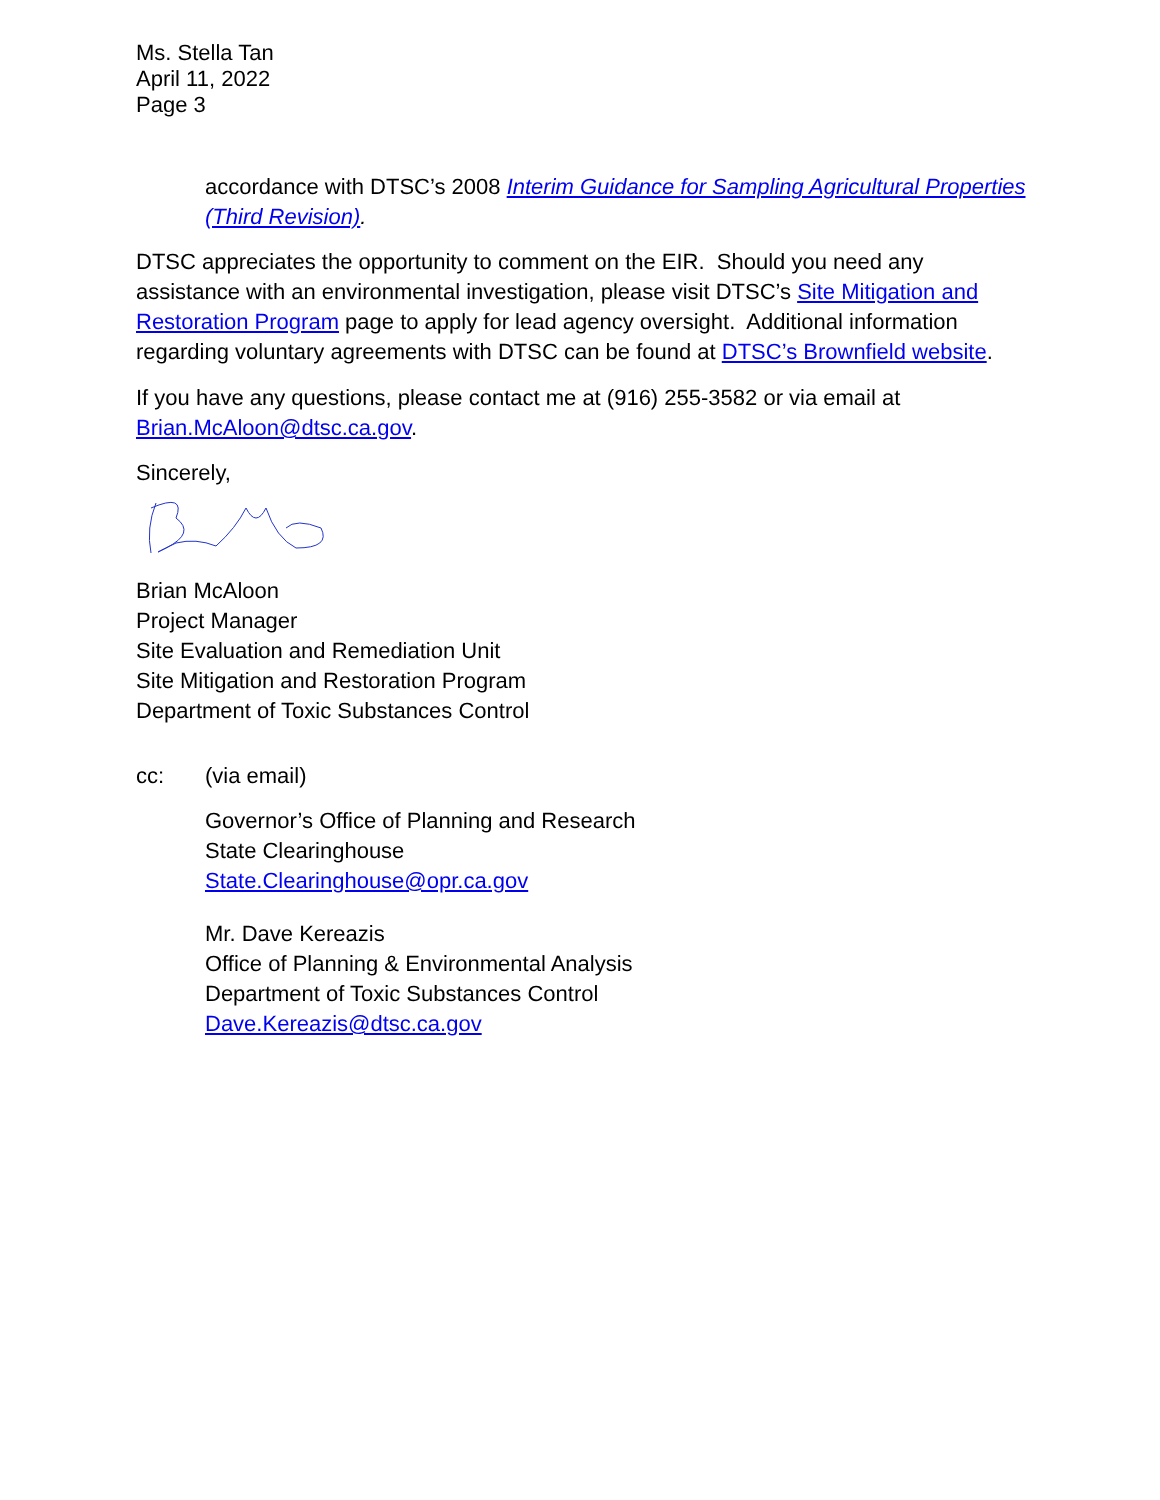Ms. Stella Tan
April 11, 2022
Page 3
accordance with DTSC’s 2008 Interim Guidance for Sampling Agricultural Properties (Third Revision).
DTSC appreciates the opportunity to comment on the EIR. Should you need any assistance with an environmental investigation, please visit DTSC’s Site Mitigation and Restoration Program page to apply for lead agency oversight. Additional information regarding voluntary agreements with DTSC can be found at DTSC’s Brownfield website.
If you have any questions, please contact me at (916) 255-3582 or via email at Brian.McAloon@dtsc.ca.gov.
Sincerely,
Brian McAloon
Project Manager
Site Evaluation and Remediation Unit
Site Mitigation and Restoration Program
Department of Toxic Substances Control
cc: (via email)
Governor’s Office of Planning and Research
State Clearinghouse
State.Clearinghouse@opr.ca.gov
Mr. Dave Kereazis
Office of Planning & Environmental Analysis
Department of Toxic Substances Control
Dave.Kereazis@dtsc.ca.gov